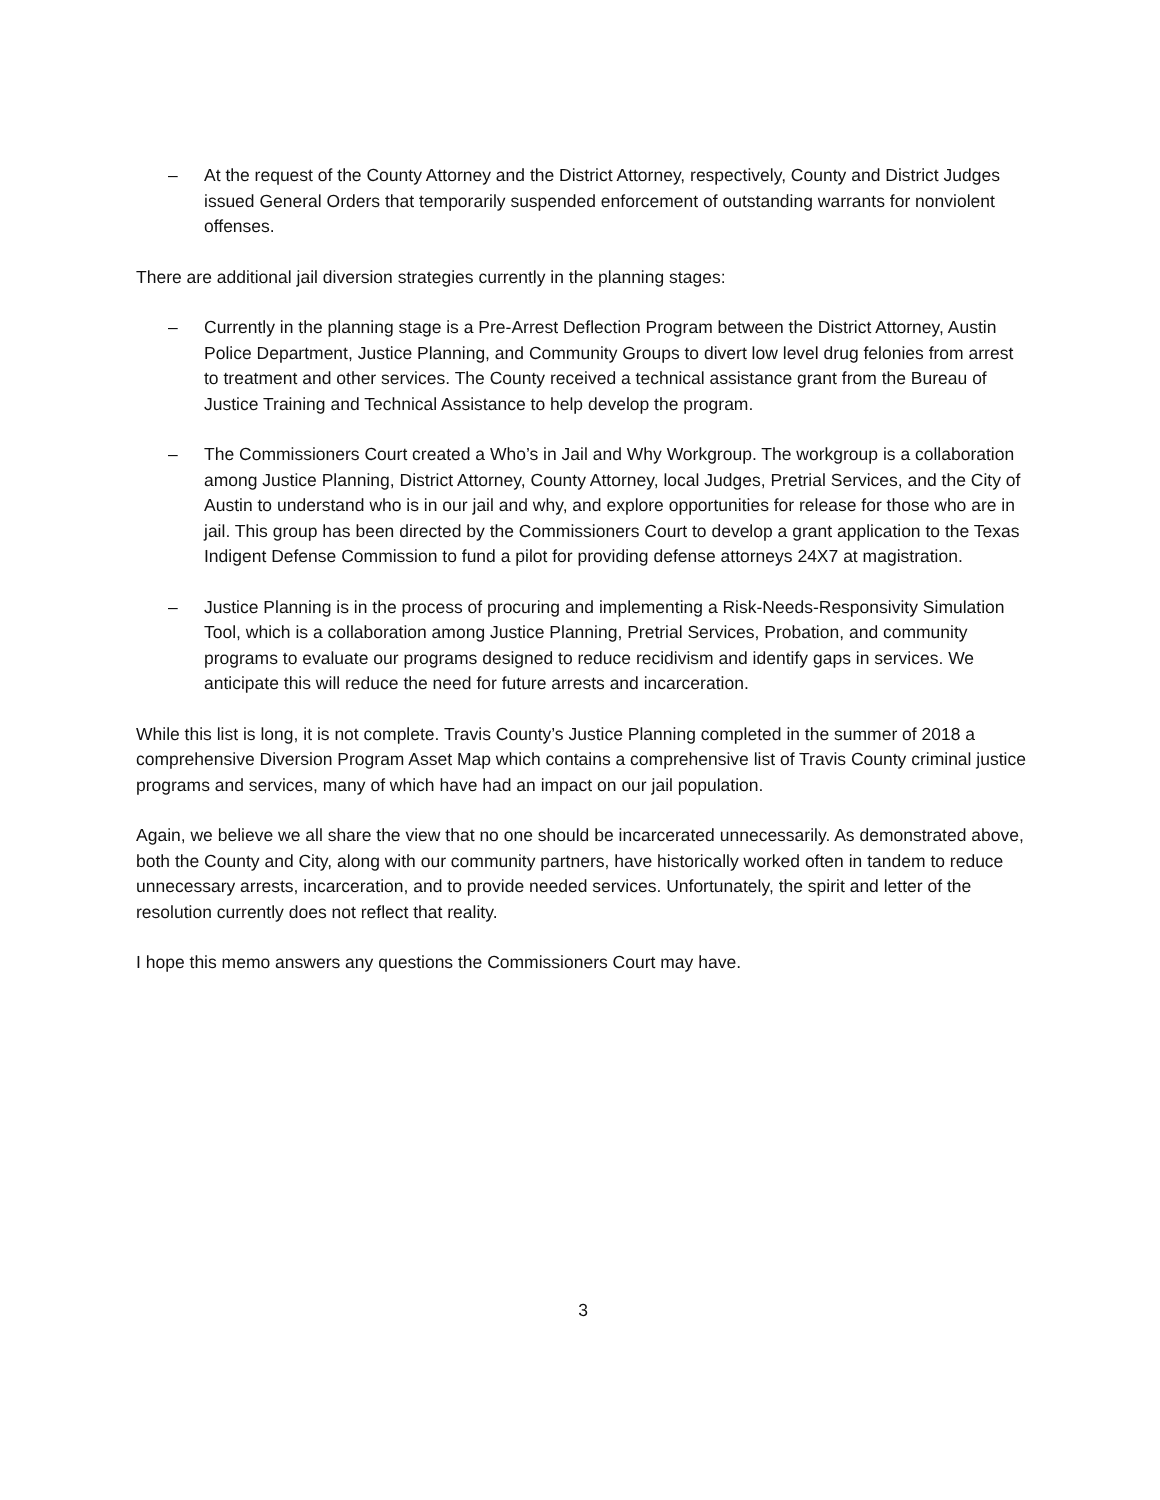– At the request of the County Attorney and the District Attorney, respectively, County and District Judges issued General Orders that temporarily suspended enforcement of outstanding warrants for nonviolent offenses.
There are additional jail diversion strategies currently in the planning stages:
– Currently in the planning stage is a Pre-Arrest Deflection Program between the District Attorney, Austin Police Department, Justice Planning, and Community Groups to divert low level drug felonies from arrest to treatment and other services. The County received a technical assistance grant from the Bureau of Justice Training and Technical Assistance to help develop the program.
– The Commissioners Court created a Who’s in Jail and Why Workgroup. The workgroup is a collaboration among Justice Planning, District Attorney, County Attorney, local Judges, Pretrial Services, and the City of Austin to understand who is in our jail and why, and explore opportunities for release for those who are in jail. This group has been directed by the Commissioners Court to develop a grant application to the Texas Indigent Defense Commission to fund a pilot for providing defense attorneys 24X7 at magistration.
– Justice Planning is in the process of procuring and implementing a Risk-Needs-Responsivity Simulation Tool, which is a collaboration among Justice Planning, Pretrial Services, Probation, and community programs to evaluate our programs designed to reduce recidivism and identify gaps in services. We anticipate this will reduce the need for future arrests and incarceration.
While this list is long, it is not complete. Travis County’s Justice Planning completed in the summer of 2018 a comprehensive Diversion Program Asset Map which contains a comprehensive list of Travis County criminal justice programs and services, many of which have had an impact on our jail population.
Again, we believe we all share the view that no one should be incarcerated unnecessarily. As demonstrated above, both the County and City, along with our community partners, have historically worked often in tandem to reduce unnecessary arrests, incarceration, and to provide needed services. Unfortunately, the spirit and letter of the resolution currently does not reflect that reality.
I hope this memo answers any questions the Commissioners Court may have.
3